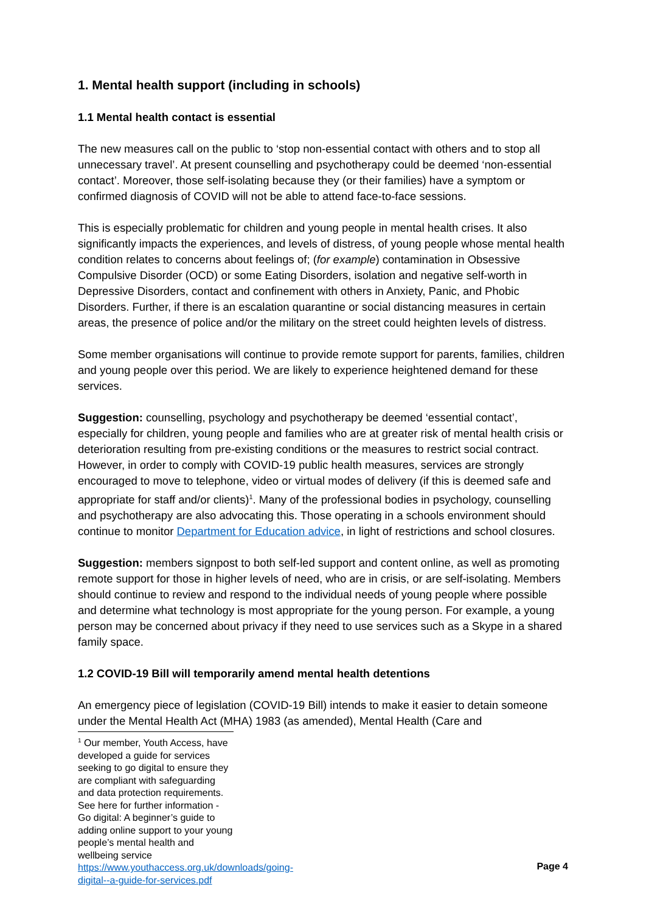1. Mental health support (including in schools)
1.1 Mental health contact is essential
The new measures call on the public to ‘stop non-essential contact with others and to stop all unnecessary travel’. At present counselling and psychotherapy could be deemed ‘non-essential contact’. Moreover, those self-isolating because they (or their families) have a symptom or confirmed diagnosis of COVID will not be able to attend face-to-face sessions.
This is especially problematic for children and young people in mental health crises. It also significantly impacts the experiences, and levels of distress, of young people whose mental health condition relates to concerns about feelings of; (for example) contamination in Obsessive Compulsive Disorder (OCD) or some Eating Disorders, isolation and negative self-worth in Depressive Disorders, contact and confinement with others in Anxiety, Panic, and Phobic Disorders. Further, if there is an escalation quarantine or social distancing measures in certain areas, the presence of police and/or the military on the street could heighten levels of distress.
Some member organisations will continue to provide remote support for parents, families, children and young people over this period. We are likely to experience heightened demand for these services.
Suggestion: counselling, psychology and psychotherapy be deemed ‘essential contact’, especially for children, young people and families who are at greater risk of mental health crisis or deterioration resulting from pre-existing conditions or the measures to restrict social contract. However, in order to comply with COVID-19 public health measures, services are strongly encouraged to move to telephone, video or virtual modes of delivery (if this is deemed safe and appropriate for staff and/or clients)<sup>1</sup>. Many of the professional bodies in psychology, counselling and psychotherapy are also advocating this. Those operating in a schools environment should continue to monitor Department for Education advice, in light of restrictions and school closures.
Suggestion: members signpost to both self-led support and content online, as well as promoting remote support for those in higher levels of need, who are in crisis, or are self-isolating. Members should continue to review and respond to the individual needs of young people where possible and determine what technology is most appropriate for the young person. For example, a young person may be concerned about privacy if they need to use services such as a Skype in a shared family space.
1.2 COVID-19 Bill will temporarily amend mental health detentions
An emergency piece of legislation (COVID-19 Bill) intends to make it easier to detain someone under the Mental Health Act (MHA) 1983 (as amended), Mental Health (Care and
<sup>1</sup> Our member, Youth Access, have developed a guide for services seeking to go digital to ensure they are compliant with safeguarding and data protection requirements. See here for further information - Go digital: A beginner’s guide to adding online support to your young people’s mental health and wellbeing service https://www.youthaccess.org.uk/downloads/going-digital--a-guide-for-services.pdf
Page 4